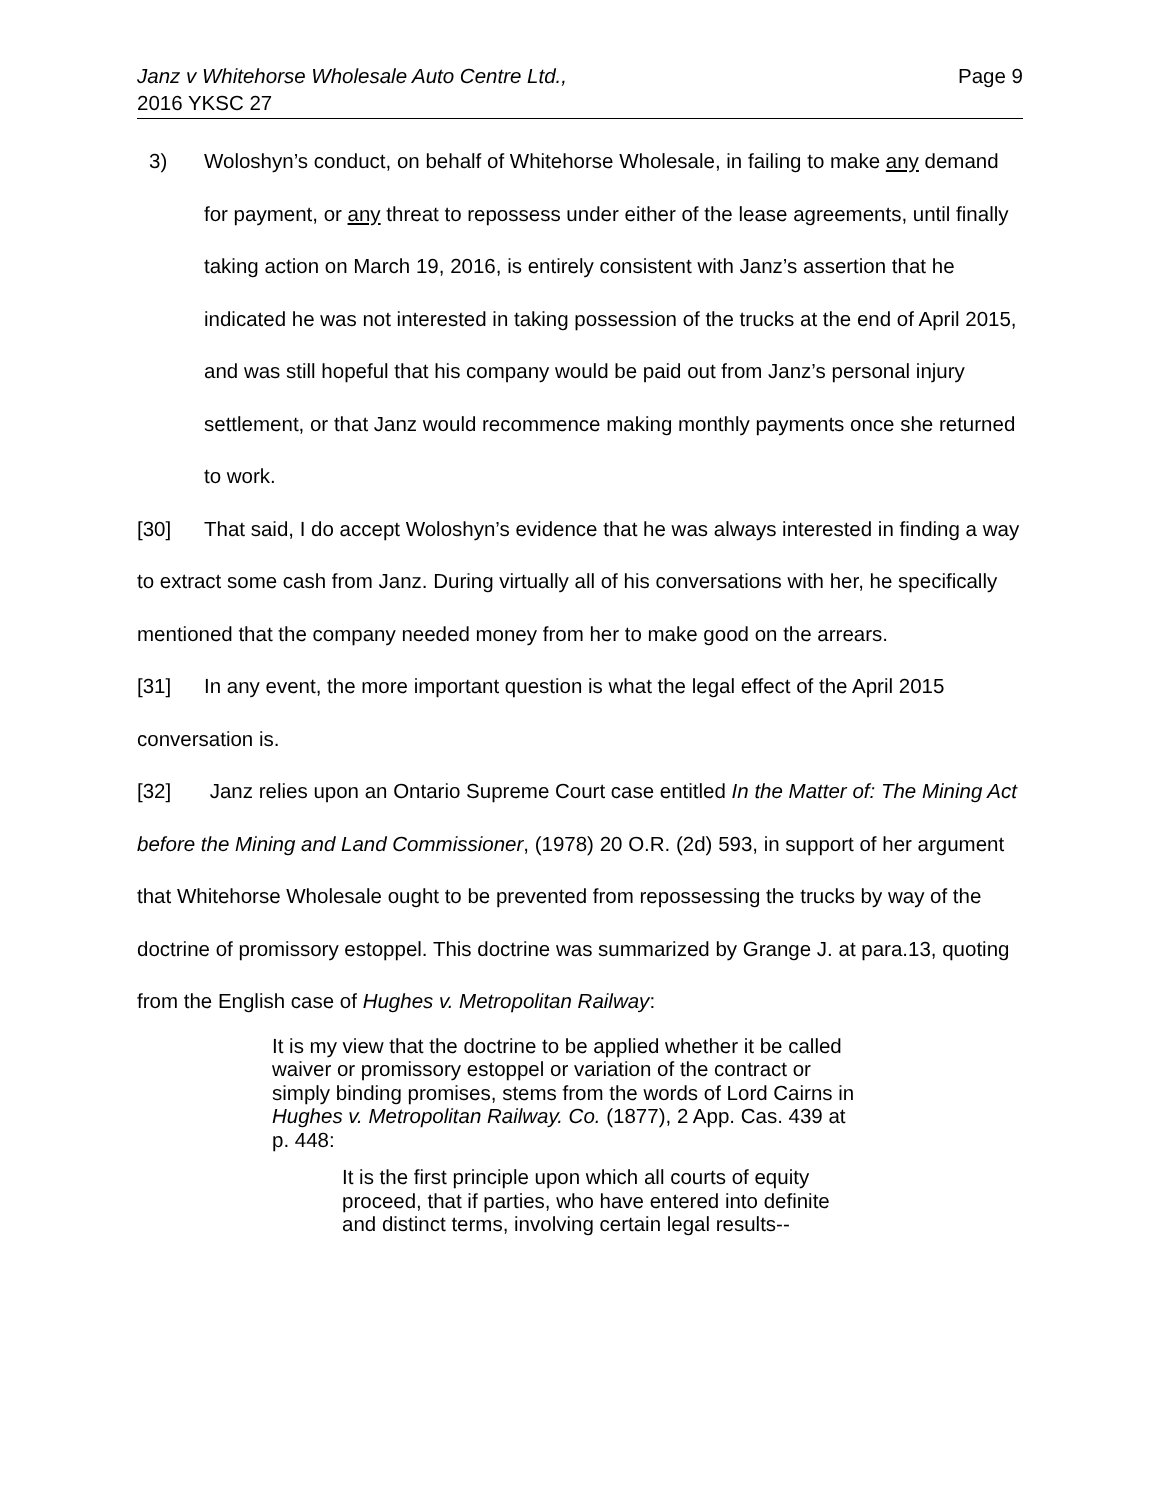Janz v Whitehorse Wholesale Auto Centre Ltd.,
2016 YKSC 27
Page 9
3) Woloshyn’s conduct, on behalf of Whitehorse Wholesale, in failing to make any demand for payment, or any threat to repossess under either of the lease agreements, until finally taking action on March 19, 2016, is entirely consistent with Janz’s assertion that he indicated he was not interested in taking possession of the trucks at the end of April 2015, and was still hopeful that his company would be paid out from Janz’s personal injury settlement, or that Janz would recommence making monthly payments once she returned to work.
[30] That said, I do accept Woloshyn’s evidence that he was always interested in finding a way to extract some cash from Janz. During virtually all of his conversations with her, he specifically mentioned that the company needed money from her to make good on the arrears.
[31] In any event, the more important question is what the legal effect of the April 2015 conversation is.
[32] Janz relies upon an Ontario Supreme Court case entitled In the Matter of: The Mining Act before the Mining and Land Commissioner, (1978) 20 O.R. (2d) 593, in support of her argument that Whitehorse Wholesale ought to be prevented from repossessing the trucks by way of the doctrine of promissory estoppel. This doctrine was summarized by Grange J. at para.13, quoting from the English case of Hughes v. Metropolitan Railway:
It is my view that the doctrine to be applied whether it be called waiver or promissory estoppel or variation of the contract or simply binding promises, stems from the words of Lord Cairns in Hughes v. Metropolitan Railway. Co. (1877), 2 App. Cas. 439 at p. 448:
It is the first principle upon which all courts of equity proceed, that if parties, who have entered into definite and distinct terms, involving certain legal results--